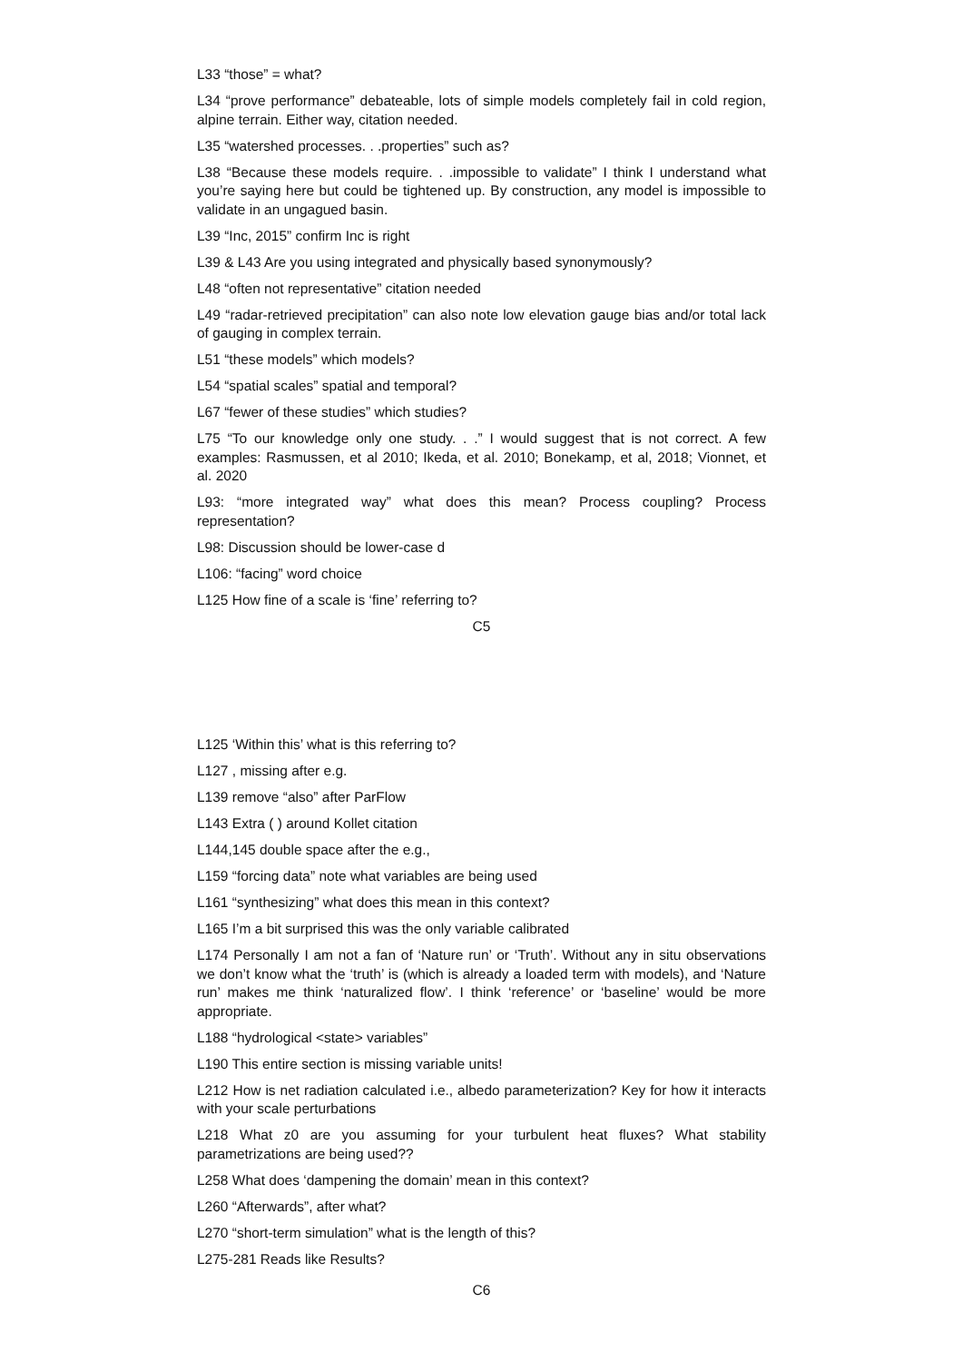L33 “those” = what?
L34 “prove performance” debateable, lots of simple models completely fail in cold region, alpine terrain. Either way, citation needed.
L35 “watershed processes. . .properties” such as?
L38 “Because these models require. . .impossible to validate” I think I understand what you’re saying here but could be tightened up. By construction, any model is impossible to validate in an ungagued basin.
L39 “Inc, 2015” confirm Inc is right
L39 & L43 Are you using integrated and physically based synonymously?
L48 “often not representative” citation needed
L49 “radar-retrieved precipitation” can also note low elevation gauge bias and/or total lack of gauging in complex terrain.
L51 “these models” which models?
L54 “spatial scales” spatial and temporal?
L67 “fewer of these studies” which studies?
L75 “To our knowledge only one study. . .” I would suggest that is not correct. A few examples: Rasmussen, et al 2010; Ikeda, et al. 2010; Bonekamp, et al, 2018; Vionnet, et al. 2020
L93: “more integrated way” what does this mean? Process coupling? Process representation?
L98: Discussion should be lower-case d
L106: “facing” word choice
L125 How fine of a scale is ‘fine’ referring to?
C5
L125 ‘Within this’ what is this referring to?
L127 , missing after e.g.
L139 remove “also” after ParFlow
L143 Extra ( ) around Kollet citation
L144,145 double space after the e.g.,
L159 “forcing data” note what variables are being used
L161 “synthesizing” what does this mean in this context?
L165 I’m a bit surprised this was the only variable calibrated
L174 Personally I am not a fan of ‘Nature run’ or ‘Truth’. Without any in situ observations we don’t know what the ‘truth’ is (which is already a loaded term with models), and ‘Nature run’ makes me think ‘naturalized flow’. I think ‘reference’ or ‘baseline’ would be more appropriate.
L188 “hydrological <state> variables”
L190 This entire section is missing variable units!
L212 How is net radiation calculated i.e., albedo parameterization? Key for how it interacts with your scale perturbations
L218 What z0 are you assuming for your turbulent heat fluxes? What stability parametrizations are being used??
L258 What does ‘dampening the domain’ mean in this context?
L260 “Afterwards”, after what?
L270 “short-term simulation” what is the length of this?
L275-281 Reads like Results?
C6